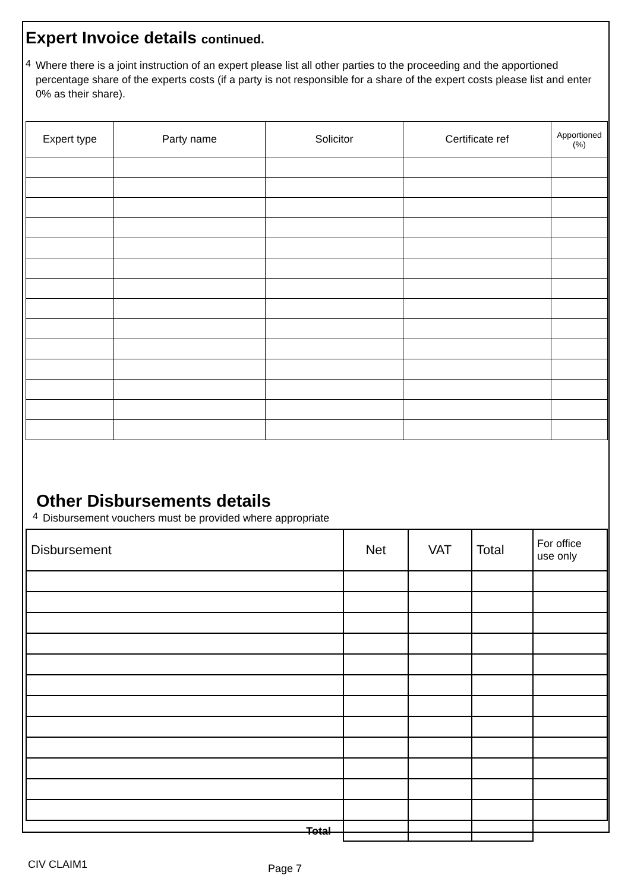Expert Invoice details continued.
4
Where there is a joint instruction of an expert please list all other parties to the proceeding and the apportioned percentage share of the experts costs (if a party is not responsible for a share of the expert costs please list and enter 0% as their share).
| Expert type | Party name | Solicitor | Certificate ref | Apportioned (%) |
| --- | --- | --- | --- | --- |
Other Disbursements details
4
Disbursement vouchers must be provided where appropriate
| Disbursement | Net | VAT | Total | For office use only |
| --- | --- | --- | --- | --- |
| Total | | | | |
CIV CLAIM1 Page 7